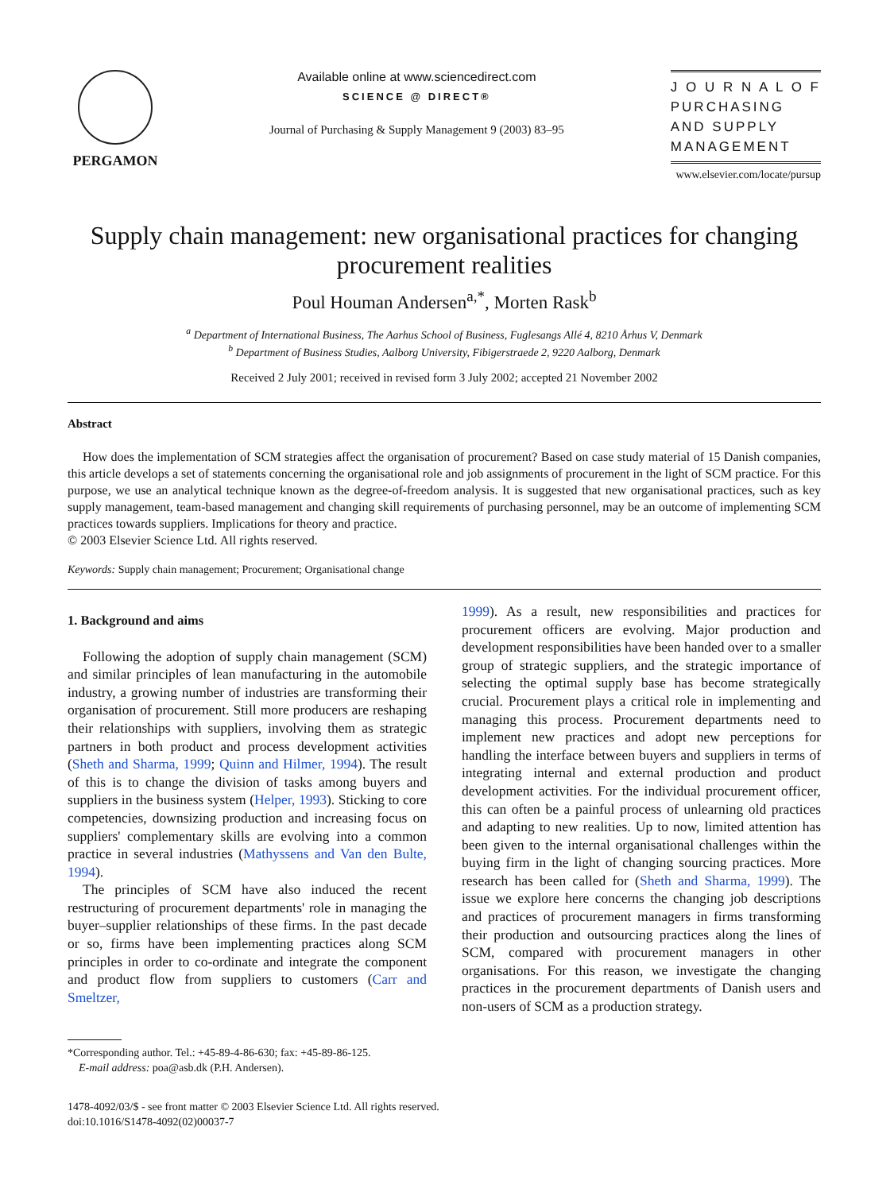PERGAMON Available online at www.sciencedirect.com
SCIENCE @ DIRECT®
Journal of Purchasing & Supply Management 9 (2003) 83–95
J O U R N A L O F
PURCHASING
AND SUPPLY
MANAGEMENT
www.elsevier.com/locate/pursup
Supply chain management: new organisational practices for changing procurement realities
Poul Houman Andersen<sup>a,*</sup>, Morten Rask<sup>b</sup>
<sup>a</sup> Department of International Business, The Aarhus School of Business, Fuglesangs Allé 4, 8210 Århus V, Denmark
<sup>b</sup> Department of Business Studies, Aalborg University, Fibigerstraede 2, 9220 Aalborg, Denmark
Received 2 July 2001; received in revised form 3 July 2002; accepted 21 November 2002
Abstract
How does the implementation of SCM strategies affect the organisation of procurement? Based on case study material of 15 Danish companies, this article develops a set of statements concerning the organisational role and job assignments of procurement in the light of SCM practice. For this purpose, we use an analytical technique known as the degree-of-freedom analysis. It is suggested that new organisational practices, such as key supply management, team-based management and changing skill requirements of purchasing personnel, may be an outcome of implementing SCM practices towards suppliers. Implications for theory and practice.
© 2003 Elsevier Science Ltd. All rights reserved.
Keywords: Supply chain management; Procurement; Organisational change
1. Background and aims
Following the adoption of supply chain management (SCM) and similar principles of lean manufacturing in the automobile industry, a growing number of industries are transforming their organisation of procurement. Still more producers are reshaping their relationships with suppliers, involving them as strategic partners in both product and process development activities (Sheth and Sharma, 1999; Quinn and Hilmer, 1994). The result of this is to change the division of tasks among buyers and suppliers in the business system (Helper, 1993). Sticking to core competencies, downsizing production and increasing focus on suppliers' complementary skills are evolving into a common practice in several industries (Mathyssens and Van den Bulte, 1994).
The principles of SCM have also induced the recent restructuring of procurement departments' role in managing the buyer–supplier relationships of these firms. In the past decade or so, firms have been implementing practices along SCM principles in order to co-ordinate and integrate the component and product flow from suppliers to customers (Carr and Smeltzer,
*Corresponding author. Tel.: +45-89-4-86-630; fax: +45-89-86-125.
E-mail address: poa@asb.dk (P.H. Andersen).
1999). As a result, new responsibilities and practices for procurement officers are evolving. Major production and development responsibilities have been handed over to a smaller group of strategic suppliers, and the strategic importance of selecting the optimal supply base has become strategically crucial. Procurement plays a critical role in implementing and managing this process. Procurement departments need to implement new practices and adopt new perceptions for handling the interface between buyers and suppliers in terms of integrating internal and external production and product development activities. For the individual procurement officer, this can often be a painful process of unlearning old practices and adapting to new realities. Up to now, limited attention has been given to the internal organisational challenges within the buying firm in the light of changing sourcing practices. More research has been called for (Sheth and Sharma, 1999). The issue we explore here concerns the changing job descriptions and practices of procurement managers in firms transforming their production and outsourcing practices along the lines of SCM, compared with procurement managers in other organisations. For this reason, we investigate the changing practices in the procurement departments of Danish users and non-users of SCM as a production strategy.
1478-4092/03/$ - see front matter © 2003 Elsevier Science Ltd. All rights reserved.
doi:10.1016/S1478-4092(02)00037-7